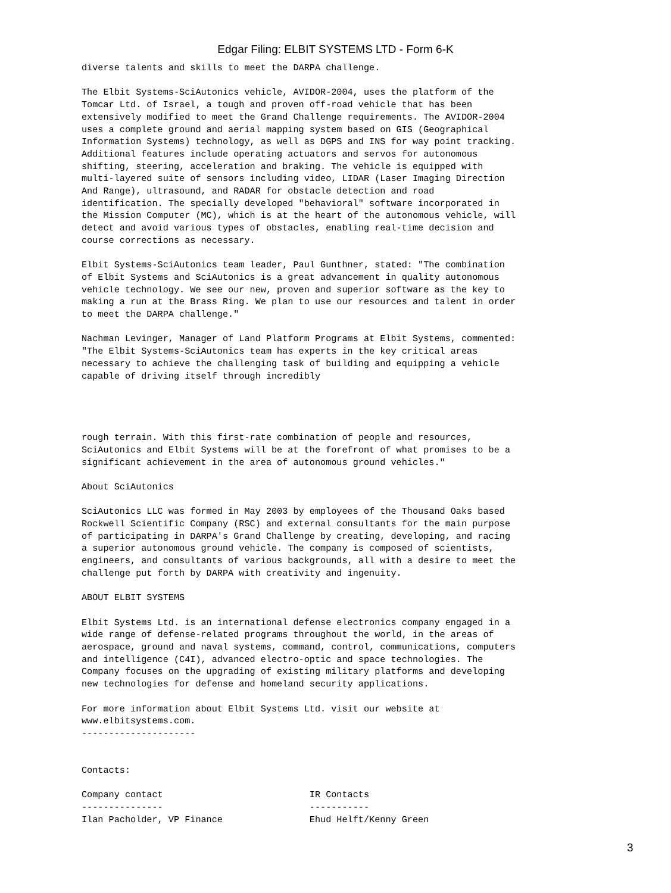Edgar Filing: ELBIT SYSTEMS LTD - Form 6-K
diverse talents and skills to meet the DARPA challenge.

The Elbit Systems-SciAutonics vehicle, AVIDOR-2004, uses the platform of the
Tomcar Ltd. of Israel, a tough and proven off-road vehicle that has been
extensively modified to meet the Grand Challenge requirements. The AVIDOR-2004
uses a complete ground and aerial mapping system based on GIS (Geographical
Information Systems) technology, as well as DGPS and INS for way point tracking.
Additional features include operating actuators and servos for autonomous
shifting, steering, acceleration and braking. The vehicle is equipped with
multi-layered suite of sensors including video, LIDAR (Laser Imaging Direction
And Range), ultrasound, and RADAR for obstacle detection and road
identification. The specially developed "behavioral" software incorporated in
the Mission Computer (MC), which is at the heart of the autonomous vehicle, will
detect and avoid various types of obstacles, enabling real-time decision and
course corrections as necessary.

Elbit Systems-SciAutonics team leader, Paul Gunthner, stated: "The combination
of Elbit Systems and SciAutonics is a great advancement in quality autonomous
vehicle technology. We see our new, proven and superior software as the key to
making a run at the Brass Ring. We plan to use our resources and talent in order
to meet the DARPA challenge."

Nachman Levinger, Manager of Land Platform Programs at Elbit Systems, commented:
"The Elbit Systems-SciAutonics team has experts in the key critical areas
necessary to achieve the challenging task of building and equipping a vehicle
capable of driving itself through incredibly




rough terrain. With this first-rate combination of people and resources,
SciAutonics and Elbit Systems will be at the forefront of what promises to be a
significant achievement in the area of autonomous ground vehicles."

About SciAutonics

SciAutonics LLC was formed in May 2003 by employees of the Thousand Oaks based
Rockwell Scientific Company (RSC) and external consultants for the main purpose
of participating in DARPA's Grand Challenge by creating, developing, and racing
a superior autonomous ground vehicle. The company is composed of scientists,
engineers, and consultants of various backgrounds, all with a desire to meet the
challenge put forth by DARPA with creativity and ingenuity.

ABOUT ELBIT SYSTEMS

Elbit Systems Ltd. is an international defense electronics company engaged in a
wide range of defense-related programs throughout the world, in the areas of
aerospace, ground and naval systems, command, control, communications, computers
and intelligence (C4I), advanced electro-optic and space technologies. The
Company focuses on the upgrading of existing military platforms and developing
new technologies for defense and homeland security applications.

For more information about Elbit Systems Ltd. visit our website at
www.elbitsystems.com.
---------------------


Contacts:

Company contact                           IR Contacts
---------------                           -----------
Ilan Pacholder, VP Finance                Ehud Helft/Kenny Green
3